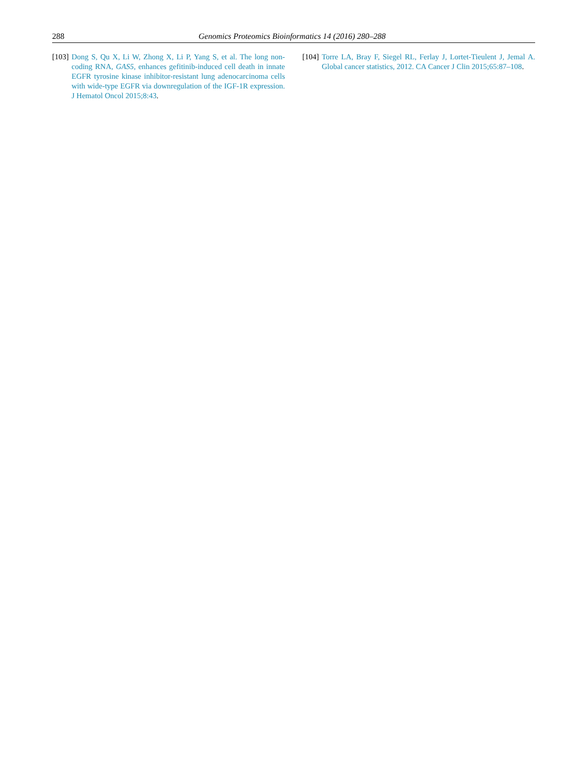288 Genomics Proteomics Bioinformatics 14 (2016) 280–288
[103]
Dong S, Qu X, Li W, Zhong X, Li P, Yang S, et al. The long non-coding RNA, GAS5, enhances gefitinib-induced cell death in innate EGFR tyrosine kinase inhibitor-resistant lung adenocarcinoma cells with wide-type EGFR via downregulation of the IGF-1R expression. J Hematol Oncol 2015;8:43.
[104]
Torre LA, Bray F, Siegel RL, Ferlay J, Lortet-Tieulent J, Jemal A. Global cancer statistics, 2012. CA Cancer J Clin 2015;65:87–108.